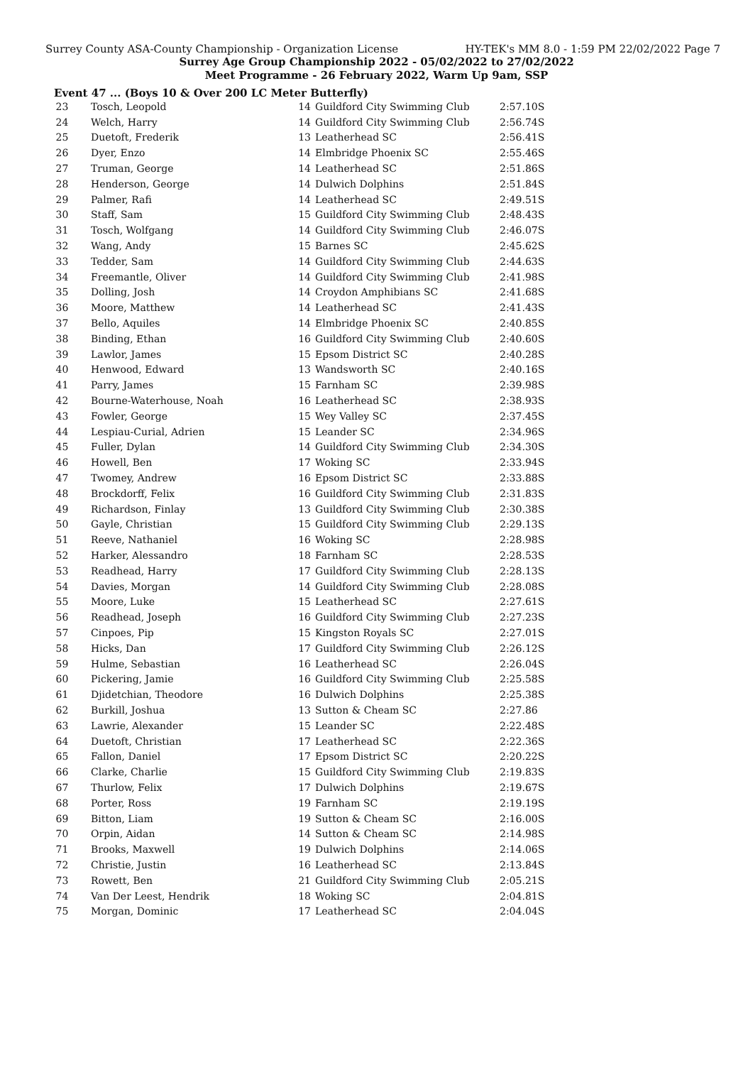Surrey County ASA-County Championship - Organization License HY-TEK's MM 8.0 - 1:59 PM 22/02/2022 Page 7
Surrey Age Group Championship 2022 - 05/02/2022 to 27/02/2022
Meet Programme - 26 February 2022, Warm Up 9am, SSP
Event 47 ... (Boys 10 & Over 200 LC Meter Butterfly)
| 23 | Tosch, Leopold | 14 | Guildford City Swimming Club | 2:57.10S |
| 24 | Welch, Harry | 14 | Guildford City Swimming Club | 2:56.74S |
| 25 | Duetoft, Frederik | 13 | Leatherhead SC | 2:56.41S |
| 26 | Dyer, Enzo | 14 | Elmbridge Phoenix SC | 2:55.46S |
| 27 | Truman, George | 14 | Leatherhead SC | 2:51.86S |
| 28 | Henderson, George | 14 | Dulwich Dolphins | 2:51.84S |
| 29 | Palmer, Rafi | 14 | Leatherhead SC | 2:49.51S |
| 30 | Staff, Sam | 15 | Guildford City Swimming Club | 2:48.43S |
| 31 | Tosch, Wolfgang | 14 | Guildford City Swimming Club | 2:46.07S |
| 32 | Wang, Andy | 15 | Barnes SC | 2:45.62S |
| 33 | Tedder, Sam | 14 | Guildford City Swimming Club | 2:44.63S |
| 34 | Freemantle, Oliver | 14 | Guildford City Swimming Club | 2:41.98S |
| 35 | Dolling, Josh | 14 | Croydon Amphibians SC | 2:41.68S |
| 36 | Moore, Matthew | 14 | Leatherhead SC | 2:41.43S |
| 37 | Bello, Aquiles | 14 | Elmbridge Phoenix SC | 2:40.85S |
| 38 | Binding, Ethan | 16 | Guildford City Swimming Club | 2:40.60S |
| 39 | Lawlor, James | 15 | Epsom District SC | 2:40.28S |
| 40 | Henwood, Edward | 13 | Wandsworth SC | 2:40.16S |
| 41 | Parry, James | 15 | Farnham SC | 2:39.98S |
| 42 | Bourne-Waterhouse, Noah | 16 | Leatherhead SC | 2:38.93S |
| 43 | Fowler, George | 15 | Wey Valley SC | 2:37.45S |
| 44 | Lespiau-Curial, Adrien | 15 | Leander SC | 2:34.96S |
| 45 | Fuller, Dylan | 14 | Guildford City Swimming Club | 2:34.30S |
| 46 | Howell, Ben | 17 | Woking SC | 2:33.94S |
| 47 | Twomey, Andrew | 16 | Epsom District SC | 2:33.88S |
| 48 | Brockdorff, Felix | 16 | Guildford City Swimming Club | 2:31.83S |
| 49 | Richardson, Finlay | 13 | Guildford City Swimming Club | 2:30.38S |
| 50 | Gayle, Christian | 15 | Guildford City Swimming Club | 2:29.13S |
| 51 | Reeve, Nathaniel | 16 | Woking SC | 2:28.98S |
| 52 | Harker, Alessandro | 18 | Farnham SC | 2:28.53S |
| 53 | Readhead, Harry | 17 | Guildford City Swimming Club | 2:28.13S |
| 54 | Davies, Morgan | 14 | Guildford City Swimming Club | 2:28.08S |
| 55 | Moore, Luke | 15 | Leatherhead SC | 2:27.61S |
| 56 | Readhead, Joseph | 16 | Guildford City Swimming Club | 2:27.23S |
| 57 | Cinpoes, Pip | 15 | Kingston Royals SC | 2:27.01S |
| 58 | Hicks, Dan | 17 | Guildford City Swimming Club | 2:26.12S |
| 59 | Hulme, Sebastian | 16 | Leatherhead SC | 2:26.04S |
| 60 | Pickering, Jamie | 16 | Guildford City Swimming Club | 2:25.58S |
| 61 | Djidetchian, Theodore | 16 | Dulwich Dolphins | 2:25.38S |
| 62 | Burkill, Joshua | 13 | Sutton & Cheam SC | 2:27.86 |
| 63 | Lawrie, Alexander | 15 | Leander SC | 2:22.48S |
| 64 | Duetoft, Christian | 17 | Leatherhead SC | 2:22.36S |
| 65 | Fallon, Daniel | 17 | Epsom District SC | 2:20.22S |
| 66 | Clarke, Charlie | 15 | Guildford City Swimming Club | 2:19.83S |
| 67 | Thurlow, Felix | 17 | Dulwich Dolphins | 2:19.67S |
| 68 | Porter, Ross | 19 | Farnham SC | 2:19.19S |
| 69 | Bitton, Liam | 19 | Sutton & Cheam SC | 2:16.00S |
| 70 | Orpin, Aidan | 14 | Sutton & Cheam SC | 2:14.98S |
| 71 | Brooks, Maxwell | 19 | Dulwich Dolphins | 2:14.06S |
| 72 | Christie, Justin | 16 | Leatherhead SC | 2:13.84S |
| 73 | Rowett, Ben | 21 | Guildford City Swimming Club | 2:05.21S |
| 74 | Van Der Leest, Hendrik | 18 | Woking SC | 2:04.81S |
| 75 | Morgan, Dominic | 17 | Leatherhead SC | 2:04.04S |